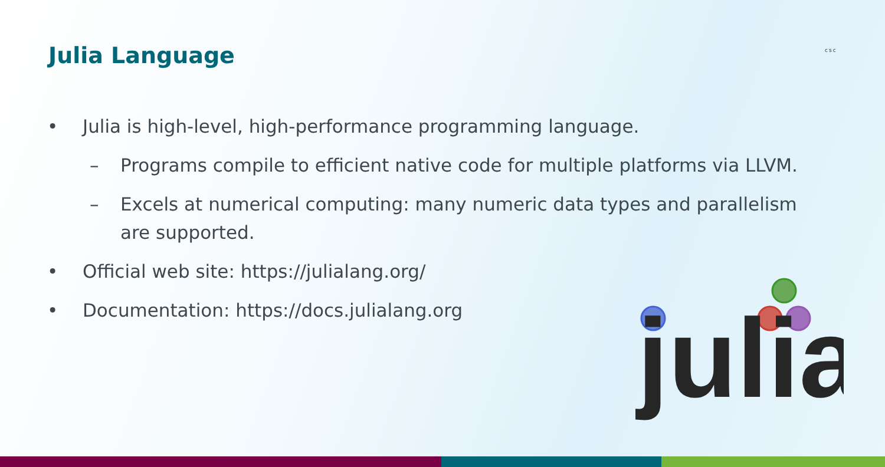Julia Language csc
• Julia is high-level, high-performance programming language.
– Programs compile to efficient native code for multiple platforms via LLVM.
– Excels at numerical computing: many numeric data types and parallelism are supported.
• Official web site: https://julialang.org/
• Documentation: https://docs.julialang.org
julia